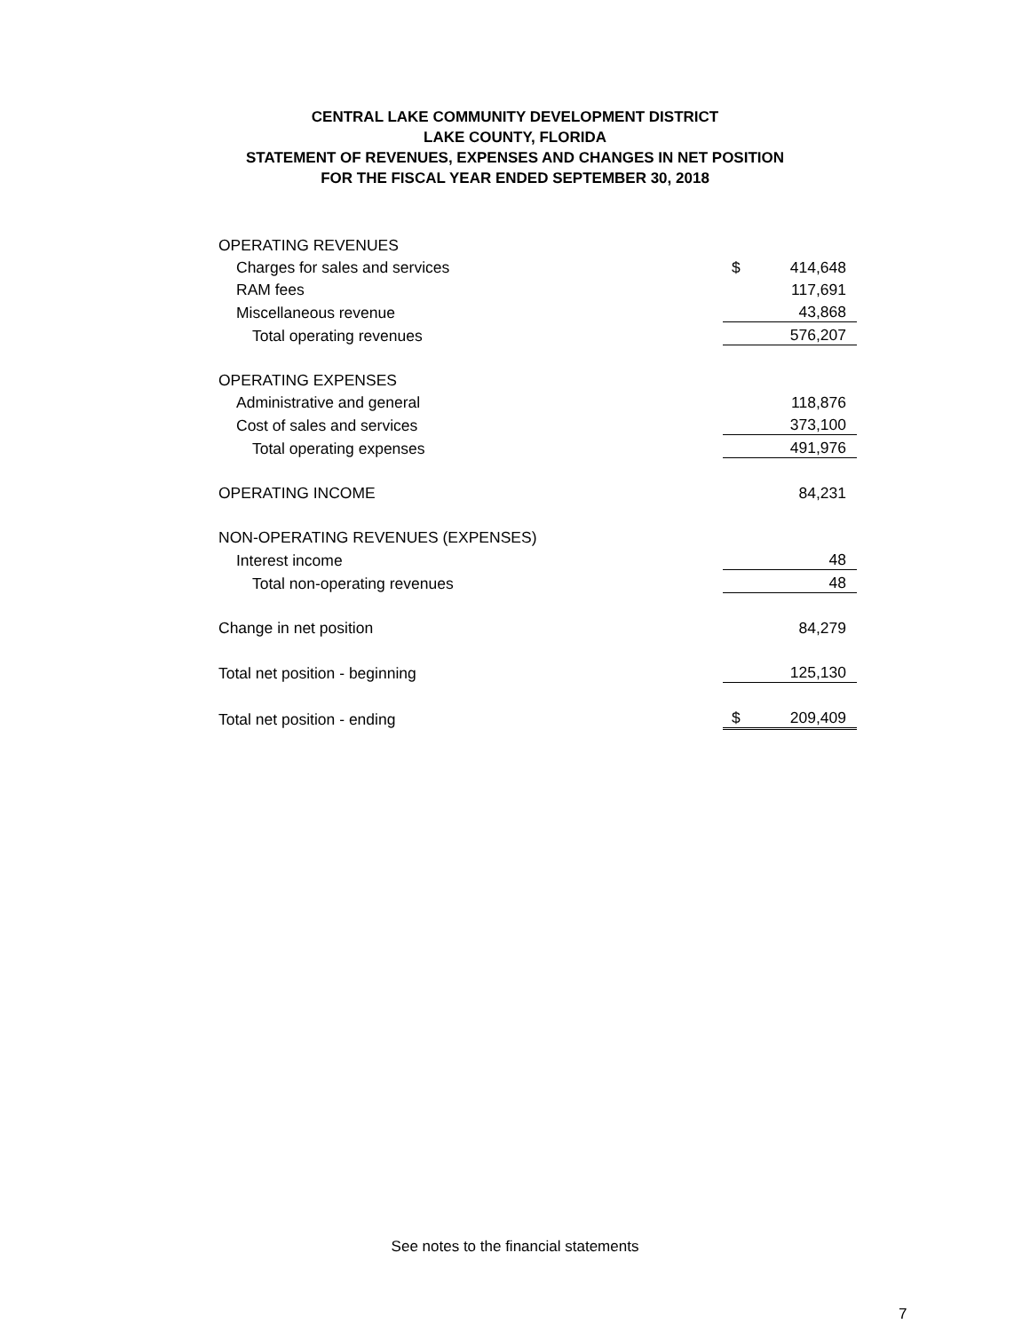CENTRAL LAKE COMMUNITY DEVELOPMENT DISTRICT
LAKE COUNTY, FLORIDA
STATEMENT OF REVENUES, EXPENSES AND CHANGES IN NET POSITION
FOR THE FISCAL YEAR ENDED SEPTEMBER 30, 2018
| OPERATING REVENUES | | |
| Charges for sales and services | $ | 414,648 |
| RAM fees | | 117,691 |
| Miscellaneous revenue | | 43,868 |
| Total operating revenues | | 576,207 |
| OPERATING EXPENSES | | |
| Administrative and general | | 118,876 |
| Cost of sales and services | | 373,100 |
| Total operating expenses | | 491,976 |
| OPERATING INCOME | | 84,231 |
| NON-OPERATING REVENUES (EXPENSES) | | |
| Interest income | | 48 |
| Total non-operating revenues | | 48 |
| Change in net position | | 84,279 |
| Total net position - beginning | | 125,130 |
| Total net position - ending | $ | 209,409 |
See notes to the financial statements
7